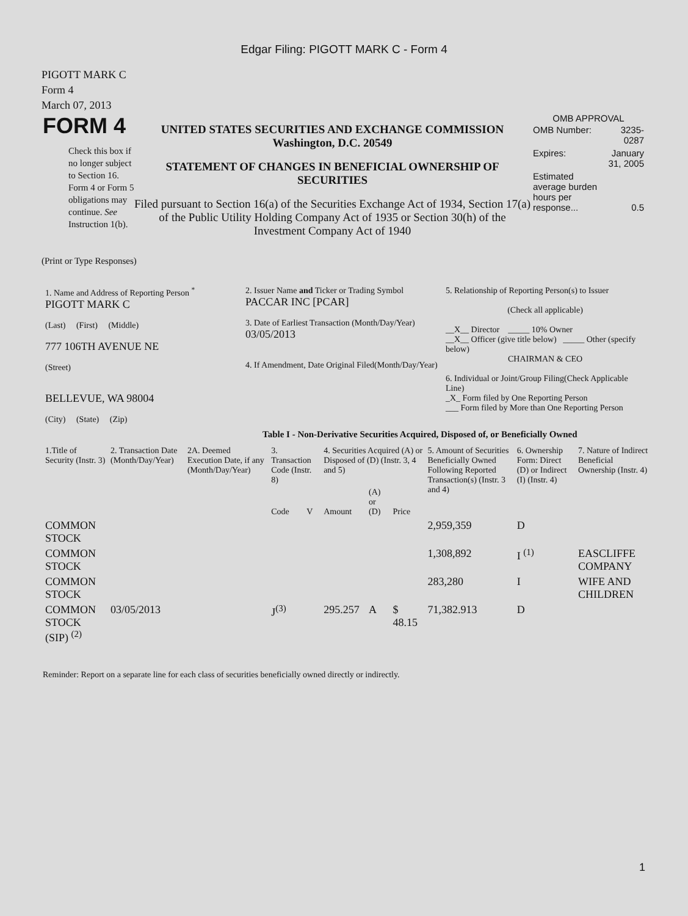Edgar Filing: PIGOTT MARK C - Form 4
PIGOTT MARK C
Form 4
March 07, 2013
FORM 4
Check this box if no longer subject to Section 16. Form 4 or Form 5 obligations may continue. See Instruction 1(b).
UNITED STATES SECURITIES AND EXCHANGE COMMISSION
Washington, D.C. 20549
STATEMENT OF CHANGES IN BENEFICIAL OWNERSHIP OF SECURITIES
Filed pursuant to Section 16(a) of the Securities Exchange Act of 1934, Section 17(a) of the Public Utility Holding Company Act of 1935 or Section 30(h) of the Investment Company Act of 1940
OMB APPROVAL
| OMB Number: | 3235-0287 |
| Expires: | January 31, 2005 |
| Estimated average burden hours per response... | 0.5 |
(Print or Type Responses)
| 1. Name and Address of Reporting Person <sup>*</sup> PIGOTT MARK C (Last) (First) (Middle) 777 106TH AVENUE NE (Street) BELLEVUE, WA 98004 (City) (State) (Zip) | 2. Issuer Name and Ticker or Trading Symbol PACCAR INC [PCAR] 3. Date of Earliest Transaction (Month/Day/Year) 03/05/2013 4. If Amendment, Date Original Filed(Month/Day/Year) | 5. Relationship of Reporting Person(s) to Issuer (Check all applicable) __X__ Director _____ 10% Owner __X__ Officer (give title below) _____ Other (specify below) CHAIRMAN & CEO 6. Individual or Joint/Group Filing(Check Applicable Line) _X_ Form filed by One Reporting Person ___ Form filed by More than One Reporting Person |
Table I - Non-Derivative Securities Acquired, Disposed of, or Beneficially Owned
| 1.Title of Security (Instr. 3) | 2. Transaction Date (Month/Day/Year) | 2A. Deemed Execution Date, if any (Month/Day/Year) | 3. Transaction Code (Instr. 8) | | 4. Securities Acquired (A) or Disposed of (D) (Instr. 3, 4 and 5) | | | 5. Amount of Securities Beneficially Owned Following Reported Transaction(s) (Instr. 3 and 4) | 6. Ownership Form: Direct (D) or Indirect (I) (Instr. 4) | 7. Nature of Indirect Beneficial Ownership (Instr. 4) |
| --- | --- | --- | --- | --- | --- | --- | --- | --- | --- | --- |
| | | | Code | V | Amount | (A) or (D) | Price | | | |
| COMMON STOCK | | | | | | | | 2,959,359 | D | |
| COMMON STOCK | | | | | | | | 1,308,892 | I <sup>(1)</sup> | EASCLIFFE COMPANY |
| COMMON STOCK | | | | | | | | 283,280 | I | WIFE AND CHILDREN |
| COMMON STOCK (SIP) <sup>(2)</sup> | 03/05/2013 | | J<sup>(3)</sup> | | 295.257 | A | $ 48.15 | 71,382.913 | D | |
Reminder: Report on a separate line for each class of securities beneficially owned directly or indirectly.
1